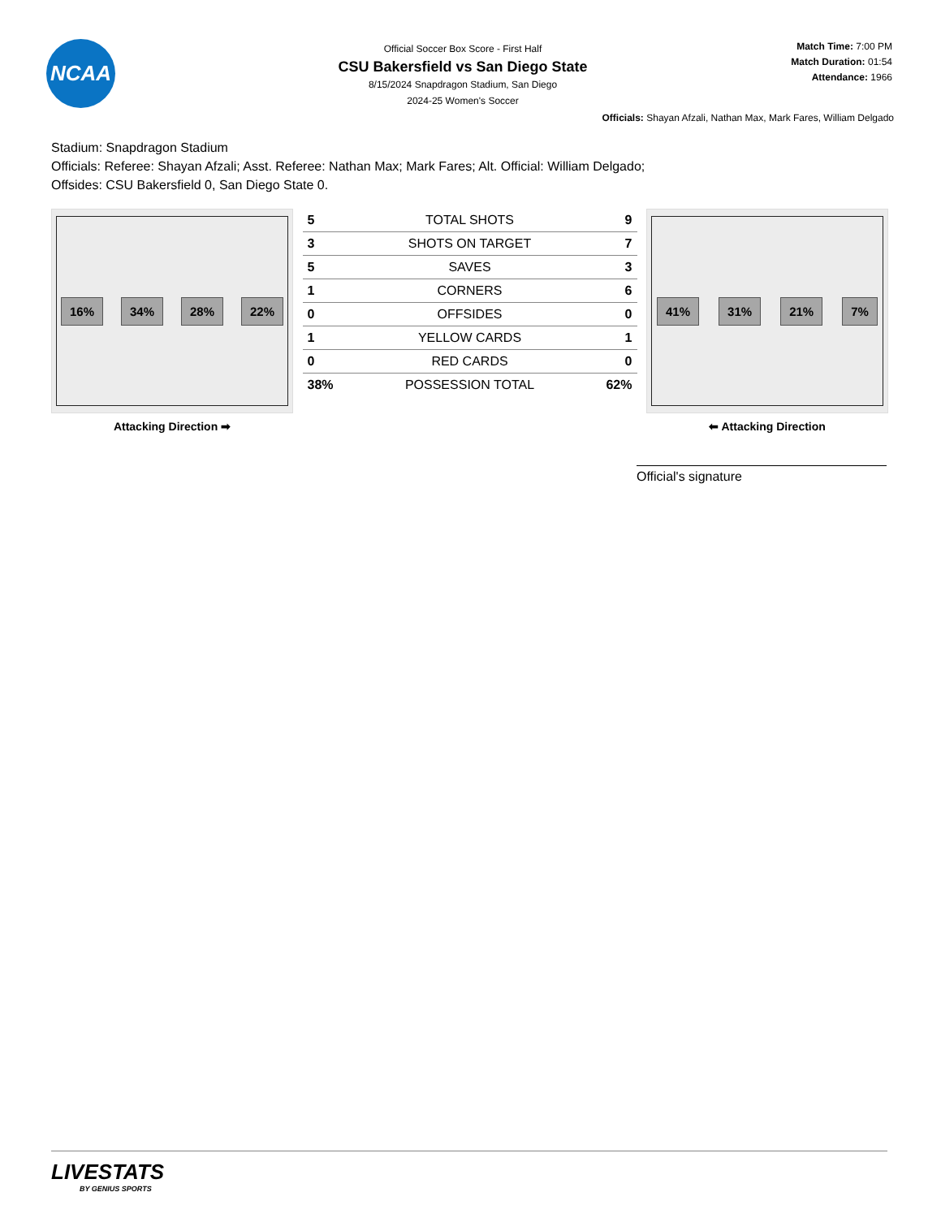NCAA
Official Soccer Box Score - First Half
CSU Bakersfield vs San Diego State
8/15/2024 Snapdragon Stadium, San Diego
2024-25 Women's Soccer
Match Time: 7:00 PM
Match Duration: 01:54
Attendance: 1966
Officials: Shayan Afzali, Nathan Max, Mark Fares, William Delgado
Stadium: Snapdragon Stadium
Officials: Referee: Shayan Afzali; Asst. Referee: Nathan Max; Mark Fares; Alt. Official: William Delgado;
Offsides: CSU Bakersfield 0, San Diego State 0.
16% 34% 28% 22%
Attacking Direction ➡
| 5 | TOTAL SHOTS | 9 |
| 3 | SHOTS ON TARGET | 7 |
| 5 | SAVES | 3 |
| 1 | CORNERS | 6 |
| 0 | OFFSIDES | 0 |
| 1 | YELLOW CARDS | 1 |
| 0 | RED CARDS | 0 |
| 38% | POSSESSION TOTAL | 62% |
41% 31% 21% 7%
⬅ Attacking Direction
Official's signature
LIVESTATS
BY GENIUS SPORTS